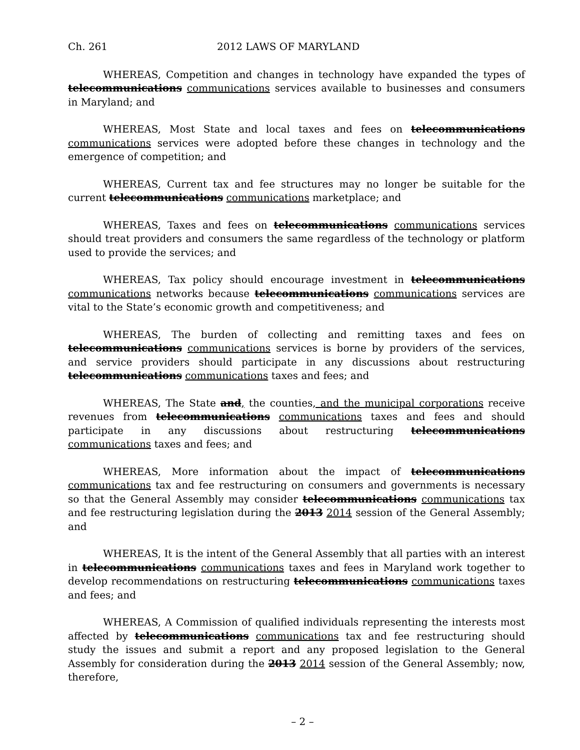Ch. 261 2012 LAWS OF MARYLAND
WHEREAS, Competition and changes in technology have expanded the types of telecommunications communications services available to businesses and consumers in Maryland; and
WHEREAS, Most State and local taxes and fees on telecommunications communications services were adopted before these changes in technology and the emergence of competition; and
WHEREAS, Current tax and fee structures may no longer be suitable for the current telecommunications communications marketplace; and
WHEREAS, Taxes and fees on telecommunications communications services should treat providers and consumers the same regardless of the technology or platform used to provide the services; and
WHEREAS, Tax policy should encourage investment in telecommunications communications networks because telecommunications communications services are vital to the State’s economic growth and competitiveness; and
WHEREAS, The burden of collecting and remitting taxes and fees on telecommunications communications services is borne by providers of the services, and service providers should participate in any discussions about restructuring telecommunications communications taxes and fees; and
WHEREAS, The State and, the counties, and the municipal corporations receive revenues from telecommunications communications taxes and fees and should participate in any discussions about restructuring telecommunications communications taxes and fees; and
WHEREAS, More information about the impact of telecommunications communications tax and fee restructuring on consumers and governments is necessary so that the General Assembly may consider telecommunications communications tax and fee restructuring legislation during the 2013 2014 session of the General Assembly; and
WHEREAS, It is the intent of the General Assembly that all parties with an interest in telecommunications communications taxes and fees in Maryland work together to develop recommendations on restructuring telecommunications communications taxes and fees; and
WHEREAS, A Commission of qualified individuals representing the interests most affected by telecommunications communications tax and fee restructuring should study the issues and submit a report and any proposed legislation to the General Assembly for consideration during the 2013 2014 session of the General Assembly; now, therefore,
– 2 –